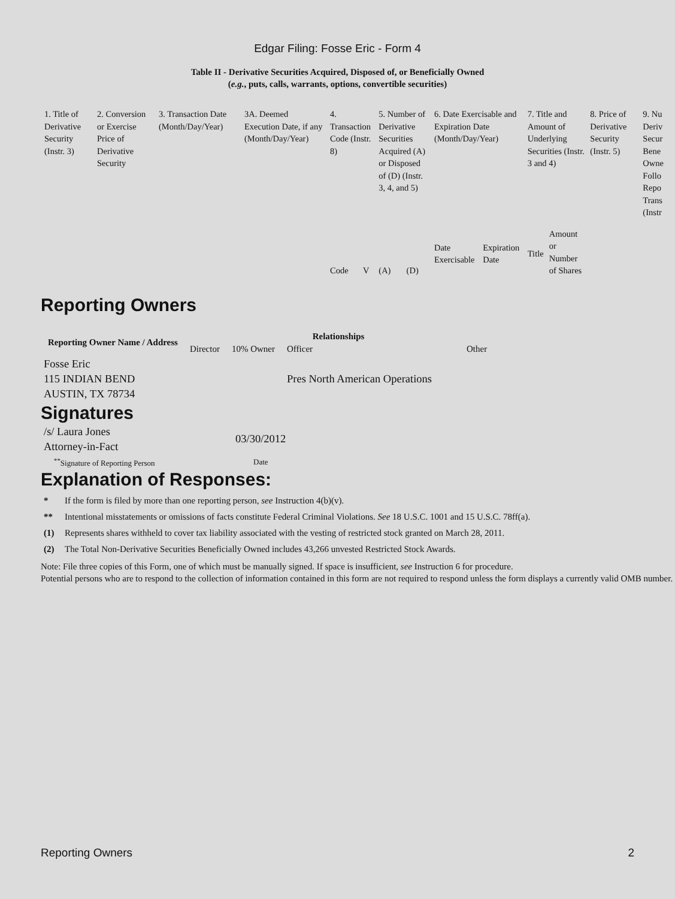Edgar Filing: Fosse Eric - Form 4
Table II - Derivative Securities Acquired, Disposed of, or Beneficially Owned
(e.g., puts, calls, warrants, options, convertible securities)
| 1. Title of Derivative Security (Instr. 3) | 2. Conversion or Exercise Price of Derivative Security | 3. Transaction Date (Month/Day/Year) | 3A. Deemed Execution Date, if any (Month/Day/Year) | 4. Transaction Code (Instr. 8) | | 5. Number of Derivative Securities Acquired (A) or Disposed of (D) (Instr. 3, 4, and 5) | | 6. Date Exercisable and Expiration Date (Month/Day/Year) | | 7. Title and Amount of Underlying Securities (Instr. 3 and 4) | | 8. Price of Derivative Security (Instr. 5) | 9. Nu Deriv Secur Bene Owne Follo Repo Trans (Instr |
| | | | | Code | V | (A) | (D) | Date Exercisable | Expiration Date | Title | Amount or Number of Shares | | |
Reporting Owners
| Reporting Owner Name / Address | Relationships | | | |
| --- | --- | --- | --- | --- |
| | Director | 10% Owner | Officer | Other |
| Fosse Eric 115 INDIAN BEND AUSTIN, TX 78734 | | | Pres North American Operations | |
Signatures
| /s/ Laura Jones Attorney-in-Fact | 03/30/2012 |
| <sup>**</sup> Signature of Reporting Person | Date |
Explanation of Responses:
* If the form is filed by more than one reporting person, see Instruction 4(b)(v).
** Intentional misstatements or omissions of facts constitute Federal Criminal Violations. See 18 U.S.C. 1001 and 15 U.S.C. 78ff(a).
(1) Represents shares withheld to cover tax liability associated with the vesting of restricted stock granted on March 28, 2011.
(2) The Total Non-Derivative Securities Beneficially Owned includes 43,266 unvested Restricted Stock Awards.
Note: File three copies of this Form, one of which must be manually signed. If space is insufficient, see Instruction 6 for procedure.
Potential persons who are to respond to the collection of information contained in this form are not required to respond unless the form displays a currently valid OMB number.
Reporting Owners 2